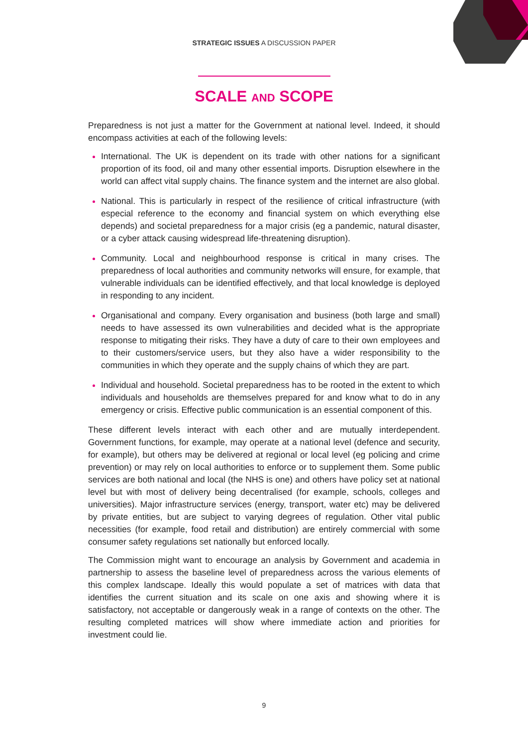STRATEGIC ISSUES A DISCUSSION PAPER
SCALE AND SCOPE
Preparedness is not just a matter for the Government at national level. Indeed, it should encompass activities at each of the following levels:
International. The UK is dependent on its trade with other nations for a significant proportion of its food, oil and many other essential imports. Disruption elsewhere in the world can affect vital supply chains. The finance system and the internet are also global.
National. This is particularly in respect of the resilience of critical infrastructure (with especial reference to the economy and financial system on which everything else depends) and societal preparedness for a major crisis (eg a pandemic, natural disaster, or a cyber attack causing widespread life-threatening disruption).
Community. Local and neighbourhood response is critical in many crises. The preparedness of local authorities and community networks will ensure, for example, that vulnerable individuals can be identified effectively, and that local knowledge is deployed in responding to any incident.
Organisational and company. Every organisation and business (both large and small) needs to have assessed its own vulnerabilities and decided what is the appropriate response to mitigating their risks. They have a duty of care to their own employees and to their customers/service users, but they also have a wider responsibility to the communities in which they operate and the supply chains of which they are part.
Individual and household. Societal preparedness has to be rooted in the extent to which individuals and households are themselves prepared for and know what to do in any emergency or crisis. Effective public communication is an essential component of this.
These different levels interact with each other and are mutually interdependent. Government functions, for example, may operate at a national level (defence and security, for example), but others may be delivered at regional or local level (eg policing and crime prevention) or may rely on local authorities to enforce or to supplement them. Some public services are both national and local (the NHS is one) and others have policy set at national level but with most of delivery being decentralised (for example, schools, colleges and universities). Major infrastructure services (energy, transport, water etc) may be delivered by private entities, but are subject to varying degrees of regulation. Other vital public necessities (for example, food retail and distribution) are entirely commercial with some consumer safety regulations set nationally but enforced locally.
The Commission might want to encourage an analysis by Government and academia in partnership to assess the baseline level of preparedness across the various elements of this complex landscape. Ideally this would populate a set of matrices with data that identifies the current situation and its scale on one axis and showing where it is satisfactory, not acceptable or dangerously weak in a range of contexts on the other. The resulting completed matrices will show where immediate action and priorities for investment could lie.
9